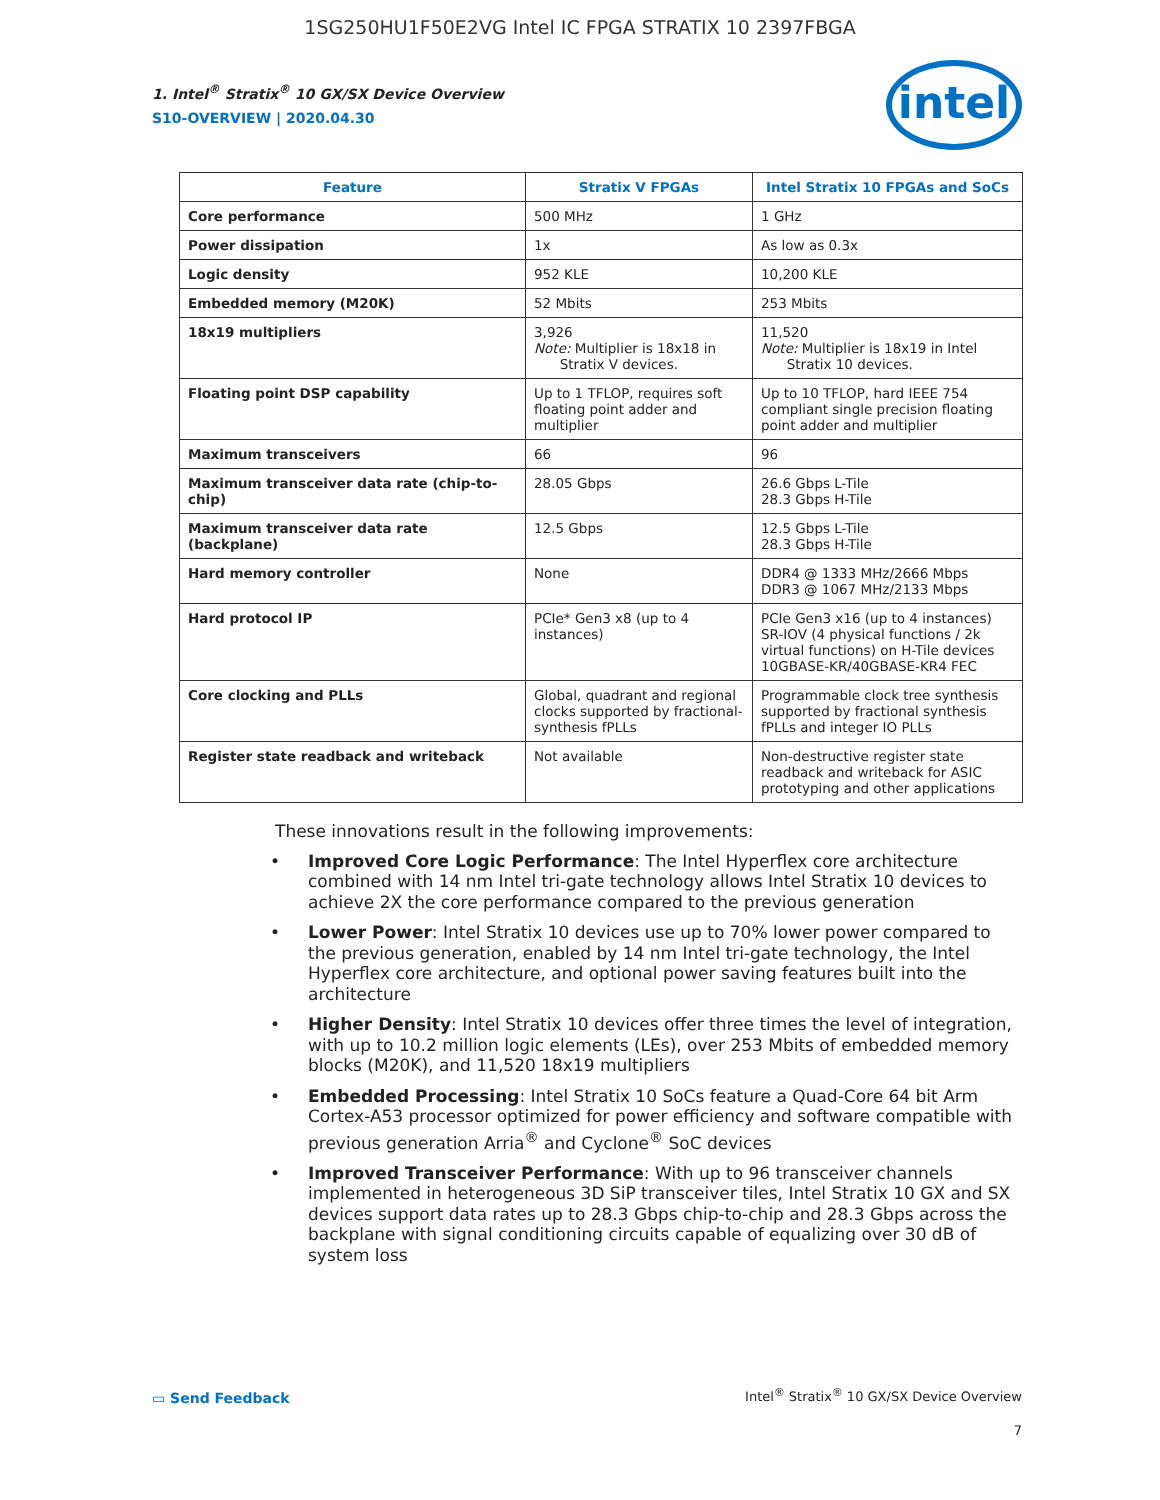1SG250HU1F50E2VG Intel IC FPGA STRATIX 10 2397FBGA
1. Intel<sup>®</sup> Stratix<sup>®</sup> 10 GX/SX Device Overview
S10-OVERVIEW | 2020.04.30
intel
| Feature | Stratix V FPGAs | Intel Stratix 10 FPGAs and SoCs |
| --- | --- | --- |
| Core performance | 500 MHz | 1 GHz |
| Power dissipation | 1x | As low as 0.3x |
| Logic density | 952 KLE | 10,200 KLE |
| Embedded memory (M20K) | 52 Mbits | 253 Mbits |
| 18x19 multipliers | 3,926 Note: Multiplier is 18x18 in Stratix V devices. | 11,520 Note: Multiplier is 18x19 in Intel Stratix 10 devices. |
| Floating point DSP capability | Up to 1 TFLOP, requires soft floating point adder and multiplier | Up to 10 TFLOP, hard IEEE 754 compliant single precision floating point adder and multiplier |
| Maximum transceivers | 66 | 96 |
| Maximum transceiver data rate (chip-to-chip) | 28.05 Gbps | 26.6 Gbps L-Tile 28.3 Gbps H-Tile |
| Maximum transceiver data rate (backplane) | 12.5 Gbps | 12.5 Gbps L-Tile 28.3 Gbps H-Tile |
| Hard memory controller | None | DDR4 @ 1333 MHz/2666 Mbps DDR3 @ 1067 MHz/2133 Mbps |
| Hard protocol IP | PCIe* Gen3 x8 (up to 4 instances) | PCIe Gen3 x16 (up to 4 instances) SR-IOV (4 physical functions / 2k virtual functions) on H-Tile devices 10GBASE-KR/40GBASE-KR4 FEC |
| Core clocking and PLLs | Global, quadrant and regional clocks supported by fractional-synthesis fPLLs | Programmable clock tree synthesis supported by fractional synthesis fPLLs and integer IO PLLs |
| Register state readback and writeback | Not available | Non-destructive register state readback and writeback for ASIC prototyping and other applications |
These innovations result in the following improvements:
• Improved Core Logic Performance: The Intel Hyperflex core architecture combined with 14 nm Intel tri-gate technology allows Intel Stratix 10 devices to achieve 2X the core performance compared to the previous generation
• Lower Power: Intel Stratix 10 devices use up to 70% lower power compared to the previous generation, enabled by 14 nm Intel tri-gate technology, the Intel Hyperflex core architecture, and optional power saving features built into the architecture
• Higher Density: Intel Stratix 10 devices offer three times the level of integration, with up to 10.2 million logic elements (LEs), over 253 Mbits of embedded memory blocks (M20K), and 11,520 18x19 multipliers
• Embedded Processing: Intel Stratix 10 SoCs feature a Quad-Core 64 bit Arm Cortex-A53 processor optimized for power efficiency and software compatible with previous generation Arria<sup>®</sup> and Cyclone<sup>®</sup> SoC devices
• Improved Transceiver Performance: With up to 96 transceiver channels implemented in heterogeneous 3D SiP transceiver tiles, Intel Stratix 10 GX and SX devices support data rates up to 28.3 Gbps chip-to-chip and 28.3 Gbps across the backplane with signal conditioning circuits capable of equalizing over 30 dB of system loss
▭ Send Feedback
Intel<sup>®</sup> Stratix<sup>®</sup> 10 GX/SX Device Overview
7